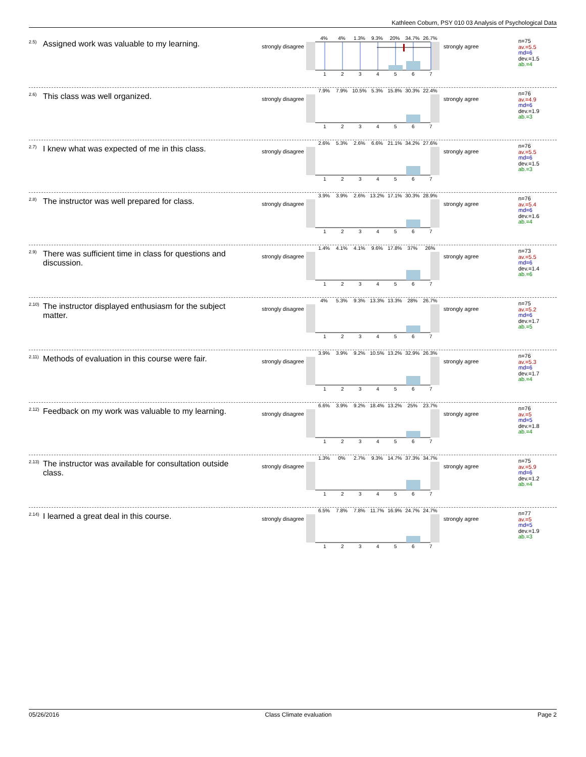Kathleen Coburn, PSY 010 03 Analysis of Psychological Data
<sup>2.5)</sup> Assigned work was valuable to my learning.
strongly disagree
4% 4% 1.3% 9.3% 20% 34.7% 26.7%
1234567
strongly agree
n=75
av.=5.5
md=6
dev.=1.5
ab.=4
<sup>2.6)</sup> This class was well organized.
strongly disagree
7.9% 7.9% 10.5% 5.3% 15.8% 30.3% 22.4%
1234567
strongly agree
n=76
av.=4.9
md=6
dev.=1.9
ab.=3
<sup>2.7)</sup> I knew what was expected of me in this class.
strongly disagree
2.6% 5.3% 2.6% 6.6% 21.1% 34.2% 27.6%
1234567
strongly agree
n=76
av.=5.5
md=6
dev.=1.5
ab.=3
<sup>2.8)</sup> The instructor was well prepared for class.
strongly disagree
3.9% 3.9% 2.6% 13.2% 17.1% 30.3% 28.9%
1234567
strongly agree
n=76
av.=5.4
md=6
dev.=1.6
ab.=4
<sup>2.9)</sup> There was sufficient time in class for questions and discussion.
strongly disagree
1.4% 4.1% 4.1% 9.6% 17.8% 37% 26%
1234567
strongly agree
n=73
av.=5.5
md=6
dev.=1.4
ab.=6
<sup>2.10)</sup> The instructor displayed enthusiasm for the subject matter.
strongly disagree
4% 5.3% 9.3% 13.3% 13.3% 28% 26.7%
1234567
strongly agree
n=75
av.=5.2
md=6
dev.=1.7
ab.=5
<sup>2.11)</sup> Methods of evaluation in this course were fair.
strongly disagree
3.9% 3.9% 9.2% 10.5% 13.2% 32.9% 26.3%
1234567
strongly agree
n=76
av.=5.3
md=6
dev.=1.7
ab.=4
<sup>2.12)</sup> Feedback on my work was valuable to my learning.
strongly disagree
6.6% 3.9% 9.2% 18.4% 13.2% 25% 23.7%
1234567
strongly agree
n=76
av.=5
md=5
dev.=1.8
ab.=4
<sup>2.13)</sup> The instructor was available for consultation outside class.
strongly disagree
1.3% 0% 2.7% 9.3% 14.7% 37.3% 34.7%
1234567
strongly agree
n=75
av.=5.9
md=6
dev.=1.2
ab.=4
<sup>2.14)</sup> I learned a great deal in this course.
strongly disagree
6.5% 7.8% 7.8% 11.7% 16.9% 24.7% 24.7%
1234567
strongly agree
n=77
av.=5
md=5
dev.=1.9
ab.=3
05/26/2016 Class Climate evaluation Page 2